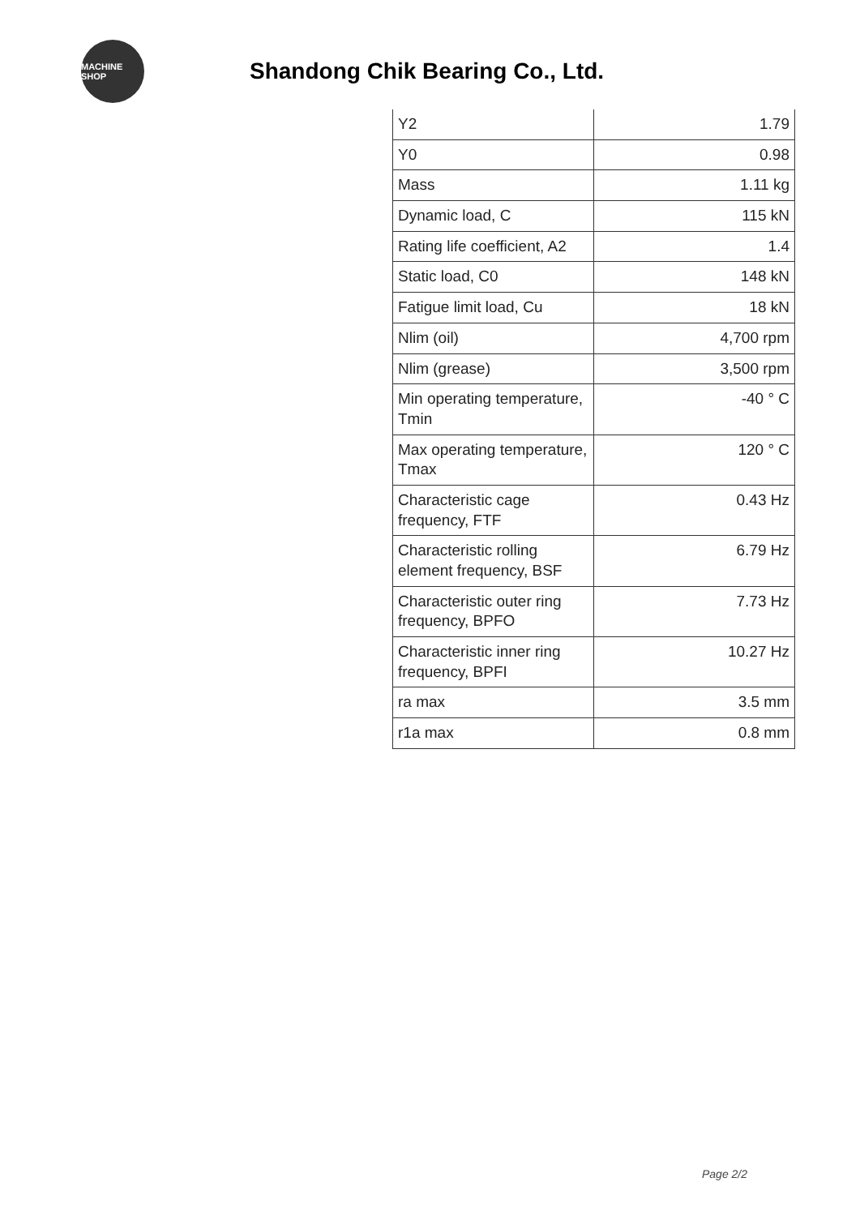MACHINE SHOP
Shandong Chik Bearing Co., Ltd.
| Y2 | 1.79 |
| Y0 | 0.98 |
| Mass | 1.11 kg |
| Dynamic load, C | 115 kN |
| Rating life coefficient, A2 | 1.4 |
| Static load, C0 | 148 kN |
| Fatigue limit load, Cu | 18 kN |
| Nlim (oil) | 4,700 rpm |
| Nlim (grease) | 3,500 rpm |
| Min operating temperature, Tmin | -40 ° C |
| Max operating temperature, Tmax | 120 ° C |
| Characteristic cage frequency, FTF | 0.43 Hz |
| Characteristic rolling element frequency, BSF | 6.79 Hz |
| Characteristic outer ring frequency, BPFO | 7.73 Hz |
| Characteristic inner ring frequency, BPFI | 10.27 Hz |
| ra max | 3.5 mm |
| r1a max | 0.8 mm |
Page 2/2